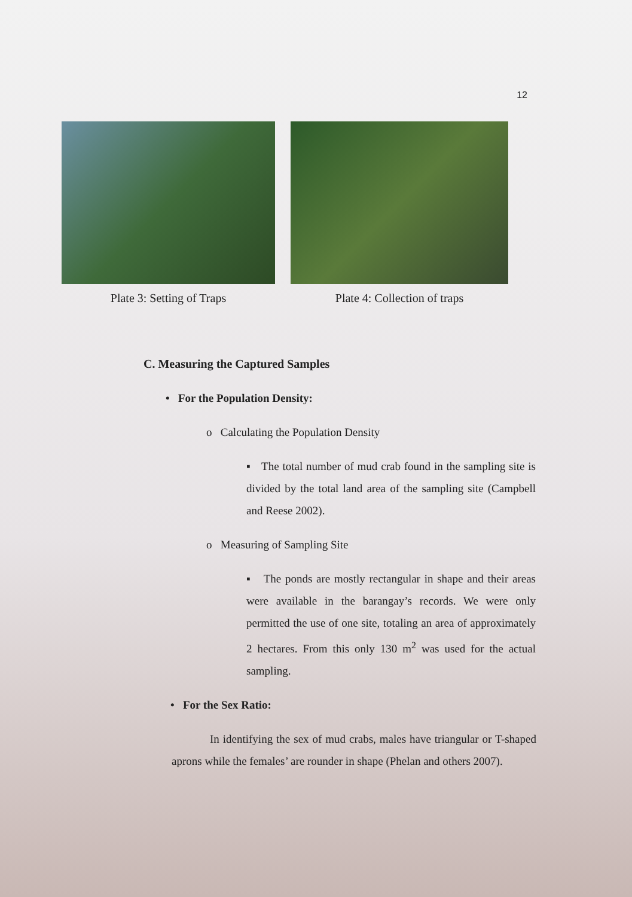12
Plate 3: Setting of Traps Plate 4: Collection of traps
C. Measuring the Captured Samples
• For the Population Density:
o Calculating the Population Density
▪ The total number of mud crab found in the sampling site is divided by the total land area of the sampling site (Campbell and Reese 2002).
o Measuring of Sampling Site
▪ The ponds are mostly rectangular in shape and their areas were available in the barangay’s records. We were only permitted the use of one site, totaling an area of approximately 2 hectares. From this only 130 m<sup>2</sup> was used for the actual sampling.
• For the Sex Ratio:
In identifying the sex of mud crabs, males have triangular or T-shaped aprons while the females’ are rounder in shape (Phelan and others 2007).